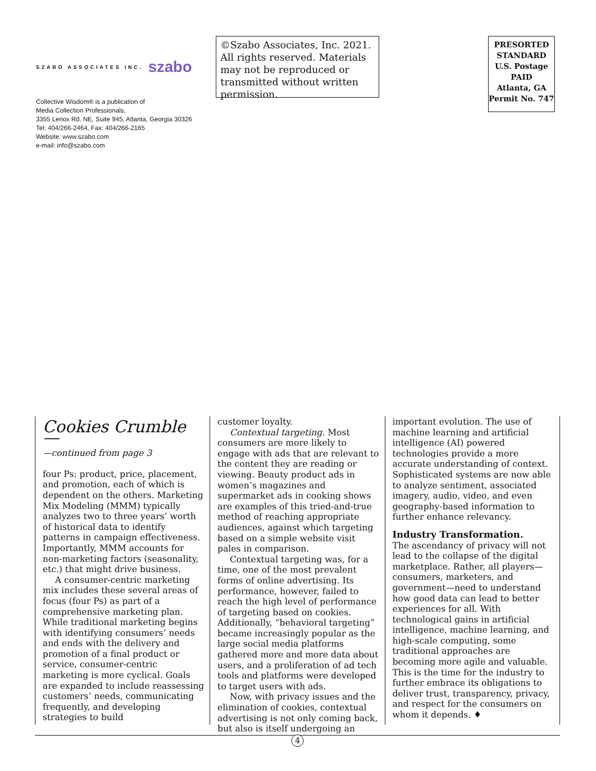SZABO ASSOCIATES INC. szabo
Collective Wisdom® is a publication of
Media Collection Professionals,
3355 Lenox Rd. NE, Suite 945, Atlanta, Georgia 30326
Tel: 404/266-2464, Fax: 404/266-2165
Website: www.szabo.com
e-mail: info@szabo.com
©Szabo Associates, Inc. 2021. All rights reserved. Materials may not be reproduced or transmitted without written permission.
PRESORTED
STANDARD
U.S. Postage
PAID
Atlanta, GA
Permit No. 747
Cookies Crumble —
—continued from page 3
four Ps: product, price, placement, and promotion, each of which is dependent on the others. Marketing Mix Modeling (MMM) typically analyzes two to three years’ worth of historical data to identify patterns in campaign effectiveness. Importantly, MMM accounts for non-marketing factors (seasonality, etc.) that might drive business.
A consumer-centric marketing mix includes these several areas of focus (four Ps) as part of a comprehensive marketing plan. While traditional marketing begins with identifying consumers’ needs and ends with the delivery and promotion of a final product or service, consumer-centric marketing is more cyclical. Goals are expanded to include reassessing customers’ needs, communicating frequently, and developing strategies to build
customer loyalty.
Contextual targeting. Most consumers are more likely to engage with ads that are relevant to the content they are reading or viewing. Beauty product ads in women’s magazines and supermarket ads in cooking shows are examples of this tried-and-true method of reaching appropriate audiences, against which targeting based on a simple website visit pales in comparison.
Contextual targeting was, for a time, one of the most prevalent forms of online advertising. Its performance, however, failed to reach the high level of performance of targeting based on cookies. Additionally, “behavioral targeting” became increasingly popular as the large social media platforms gathered more and more data about users, and a proliferation of ad tech tools and platforms were developed to target users with ads.
Now, with privacy issues and the elimination of cookies, contextual advertising is not only coming back, but also is itself undergoing an
important evolution. The use of machine learning and artificial intelligence (AI) powered technologies provide a more accurate understanding of context. Sophisticated systems are now able to analyze sentiment, associated imagery, audio, video, and even geography-based information to further enhance relevancy.
Industry Transformation.
The ascendancy of privacy will not lead to the collapse of the digital marketplace. Rather, all players—consumers, marketers, and government—need to understand how good data can lead to better experiences for all. With technological gains in artificial intelligence, machine learning, and high-scale computing, some traditional approaches are becoming more agile and valuable. This is the time for the industry to further embrace its obligations to deliver trust, transparency, privacy, and respect for the consumers on whom it depends. ♦
4